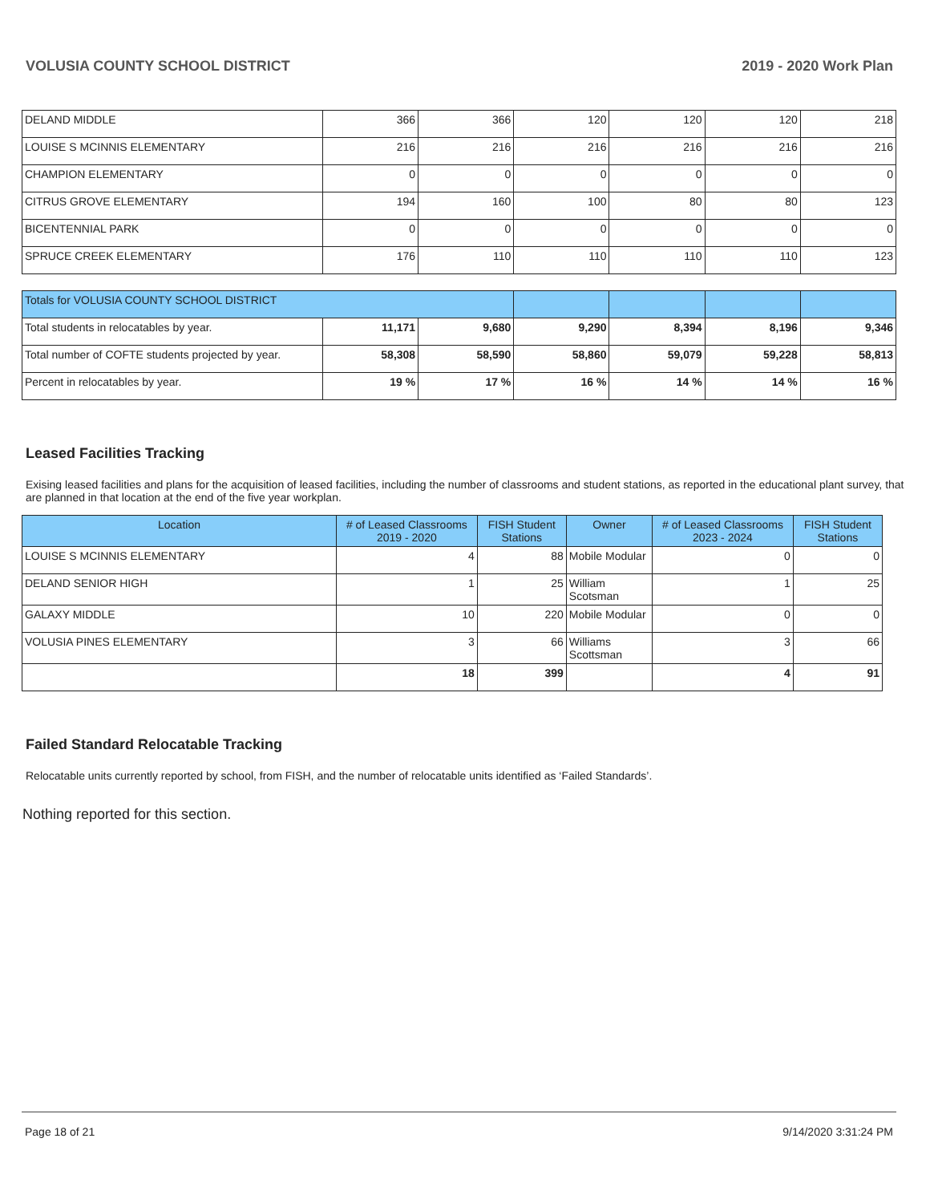VOLUSIA COUNTY SCHOOL DISTRICT 2019 - 2020 Work Plan
| DELAND MIDDLE | 366 | 366 | 120 | 120 | 120 | 218 |
| LOUISE S MCINNIS ELEMENTARY | 216 | 216 | 216 | 216 | 216 | 216 |
| CHAMPION ELEMENTARY | 0 | 0 | 0 | 0 | 0 | 0 |
| CITRUS GROVE ELEMENTARY | 194 | 160 | 100 | 80 | 80 | 123 |
| BICENTENNIAL PARK | 0 | 0 | 0 | 0 | 0 | 0 |
| SPRUCE CREEK ELEMENTARY | 176 | 110 | 110 | 110 | 110 | 123 |
| Totals for VOLUSIA COUNTY SCHOOL DISTRICT | | | | | | |
| Total students in relocatables by year. | 11,171 | 9,680 | 9,290 | 8,394 | 8,196 | 9,346 |
| Total number of COFTE students projected by year. | 58,308 | 58,590 | 58,860 | 59,079 | 59,228 | 58,813 |
| Percent in relocatables by year. | 19 % | 17 % | 16 % | 14 % | 14 % | 16 % |
Leased Facilities Tracking
Exising leased facilities and plans for the acquisition of leased facilities, including the number of classrooms and student stations, as reported in the educational plant survey, that are planned in that location at the end of the five year workplan.
| Location | # of Leased Classrooms 2019 - 2020 | FISH Student Stations | Owner | # of Leased Classrooms 2023 - 2024 | FISH Student Stations |
| --- | --- | --- | --- | --- | --- |
| LOUISE S MCINNIS ELEMENTARY | 4 | 88 | Mobile Modular | 0 | 0 |
| DELAND SENIOR HIGH | 1 | 25 | William Scotsman | 1 | 25 |
| GALAXY MIDDLE | 10 | 220 | Mobile Modular | 0 | 0 |
| VOLUSIA PINES ELEMENTARY | 3 | 66 | Williams Scottsman | 3 | 66 |
| | 18 | 399 | | 4 | 91 |
Failed Standard Relocatable Tracking
Relocatable units currently reported by school, from FISH, and the number of relocatable units identified as ‘Failed Standards’.
Nothing reported for this section.
Page 18 of 21 9/14/2020 3:31:24 PM